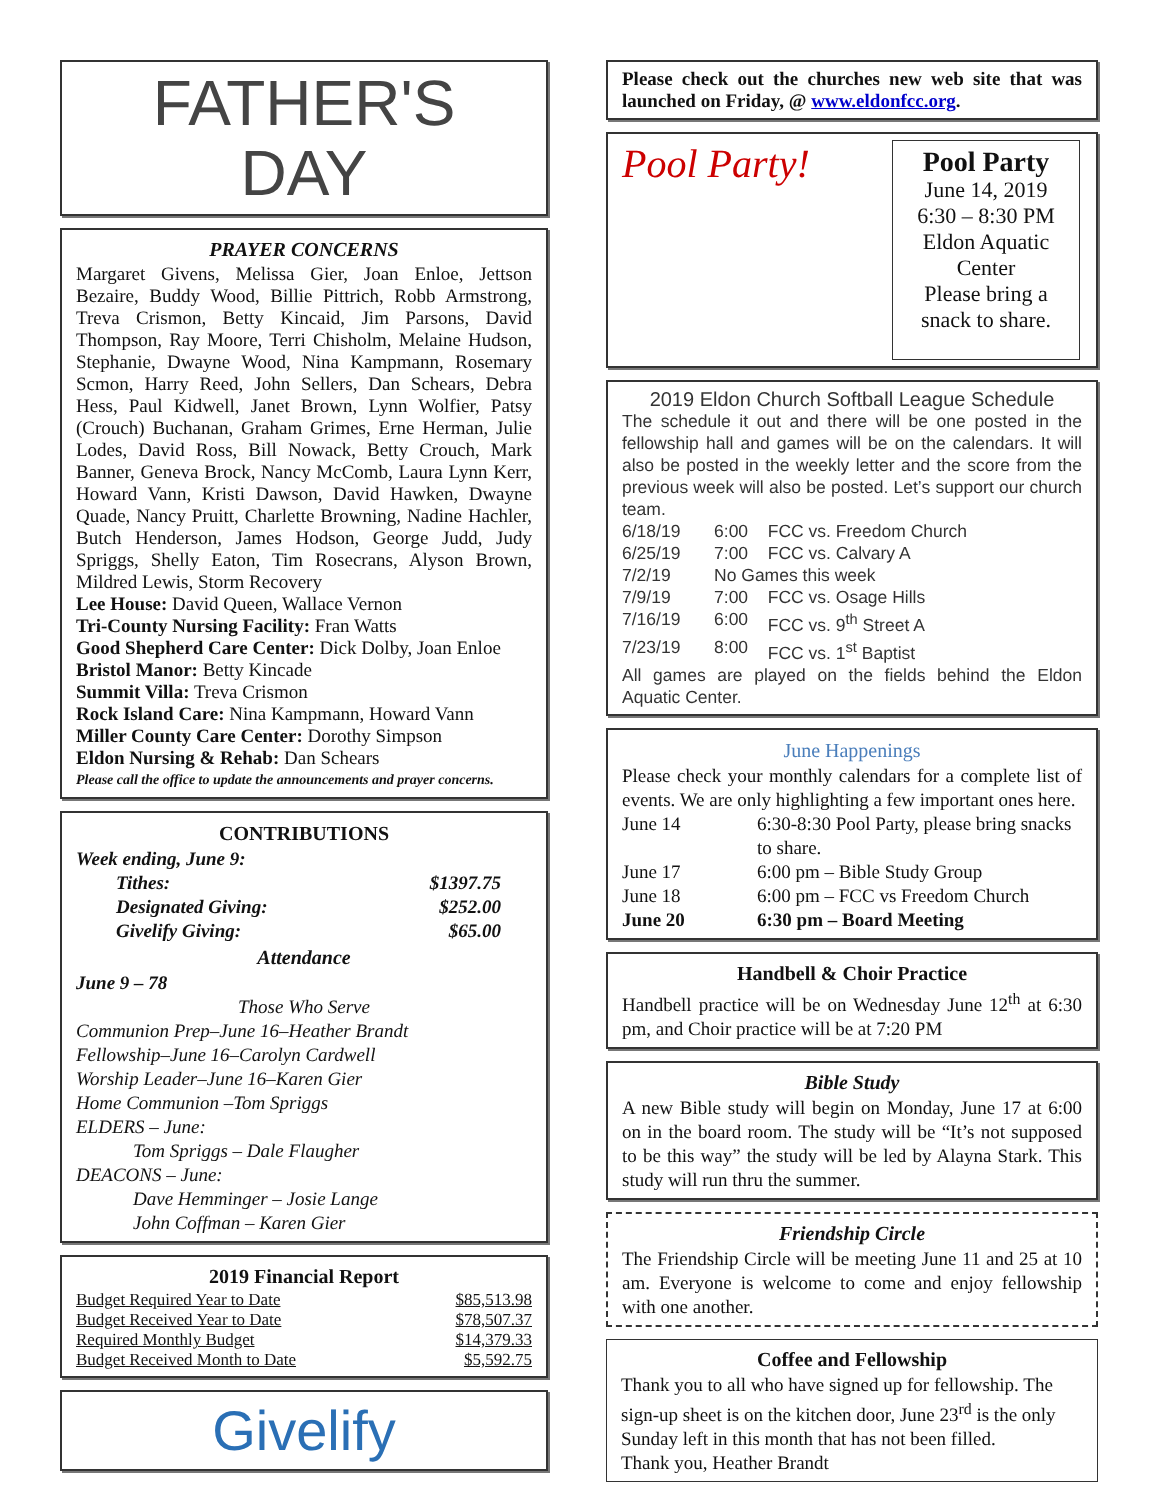FATHER'S
DAY
PRAYER CONCERNS
Margaret Givens, Melissa Gier, Joan Enloe, Jettson Bezaire, Buddy Wood, Billie Pittrich, Robb Armstrong, Treva Crismon, Betty Kincaid, Jim Parsons, David Thompson, Ray Moore, Terri Chisholm, Melaine Hudson, Stephanie, Dwayne Wood, Nina Kampmann, Rosemary Scmon, Harry Reed, John Sellers, Dan Schears, Debra Hess, Paul Kidwell, Janet Brown, Lynn Wolfier, Patsy (Crouch) Buchanan, Graham Grimes, Erne Herman, Julie Lodes, David Ross, Bill Nowack, Betty Crouch, Mark Banner, Geneva Brock, Nancy McComb, Laura Lynn Kerr, Howard Vann, Kristi Dawson, David Hawken, Dwayne Quade, Nancy Pruitt, Charlette Browning, Nadine Hachler, Butch Henderson, James Hodson, George Judd, Judy Spriggs, Shelly Eaton, Tim Rosecrans, Alyson Brown, Mildred Lewis, Storm Recovery
Lee House: David Queen, Wallace Vernon
Tri-County Nursing Facility: Fran Watts
Good Shepherd Care Center: Dick Dolby, Joan Enloe
Bristol Manor: Betty Kincade
Summit Villa: Treva Crismon
Rock Island Care: Nina Kampmann, Howard Vann
Miller County Care Center: Dorothy Simpson
Eldon Nursing & Rehab: Dan Schears
Please call the office to update the announcements and prayer concerns.
CONTRIBUTIONS
Week ending, June 9:
| Tithes: | $1397.75 |
| Designated Giving: | $252.00 |
| Givelify Giving: | $65.00 |
Attendance
June 9 – 78
Those Who Serve
Communion Prep–June 16–Heather Brandt
Fellowship–June 16–Carolyn Cardwell
Worship Leader–June 16–Karen Gier
Home Communion –Tom Spriggs
ELDERS – June:
   Tom Spriggs – Dale Flaugher
DEACONS – June:
   Dave Hemminger – Josie Lange
   John Coffman – Karen Gier
2019 Financial Report
| Budget Required Year to Date | $85,513.98 |
| Budget Received Year to Date | $78,507.37 |
| Required Monthly Budget | $14,379.33 |
| Budget Received Month to Date | $5,592.75 |
Givelify
Please check out the churches new web site that was launched on Friday, @ www.eldonfcc.org.
Pool Party!
Pool Party
June 14, 2019
6:30 – 8:30 PM
Eldon Aquatic Center
Please bring a snack to share.
2019 Eldon Church Softball League Schedule
The schedule it out and there will be one posted in the fellowship hall and games will be on the calendars. It will also be posted in the weekly letter and the score from the previous week will also be posted. Let’s support our church team.
| 6/18/19 | 6:00 | FCC vs. Freedom Church |
| 6/25/19 | 7:00 | FCC vs. Calvary A |
| 7/2/19 | No Games this week | |
| 7/9/19 | 7:00 | FCC vs. Osage Hills |
| 7/16/19 | 6:00 | FCC vs. 9<sup>th</sup> Street A |
| 7/23/19 | 8:00 | FCC vs. 1<sup>st</sup> Baptist |
All games are played on the fields behind the Eldon Aquatic Center.
June Happenings
Please check your monthly calendars for a complete list of events. We are only highlighting a few important ones here.
| June 14 | 6:30-8:30 Pool Party, please bring snacks to share. |
| June 17 | 6:00 pm – Bible Study Group |
| June 18 | 6:00 pm – FCC vs Freedom Church |
| June 20 | 6:30 pm – Board Meeting |
Handbell & Choir Practice
Handbell practice will be on Wednesday June 12<sup>th</sup> at 6:30 pm, and Choir practice will be at 7:20 PM
Bible Study
A new Bible study will begin on Monday, June 17 at 6:00 on in the board room. The study will be “It’s not supposed to be this way” the study will be led by Alayna Stark. This study will run thru the summer.
Friendship Circle
The Friendship Circle will be meeting June 11 and 25 at 10 am. Everyone is welcome to come and enjoy fellowship with one another.
Coffee and Fellowship
Thank you to all who have signed up for fellowship. The sign-up sheet is on the kitchen door, June 23<sup>rd</sup> is the only Sunday left in this month that has not been filled.
Thank you, Heather Brandt